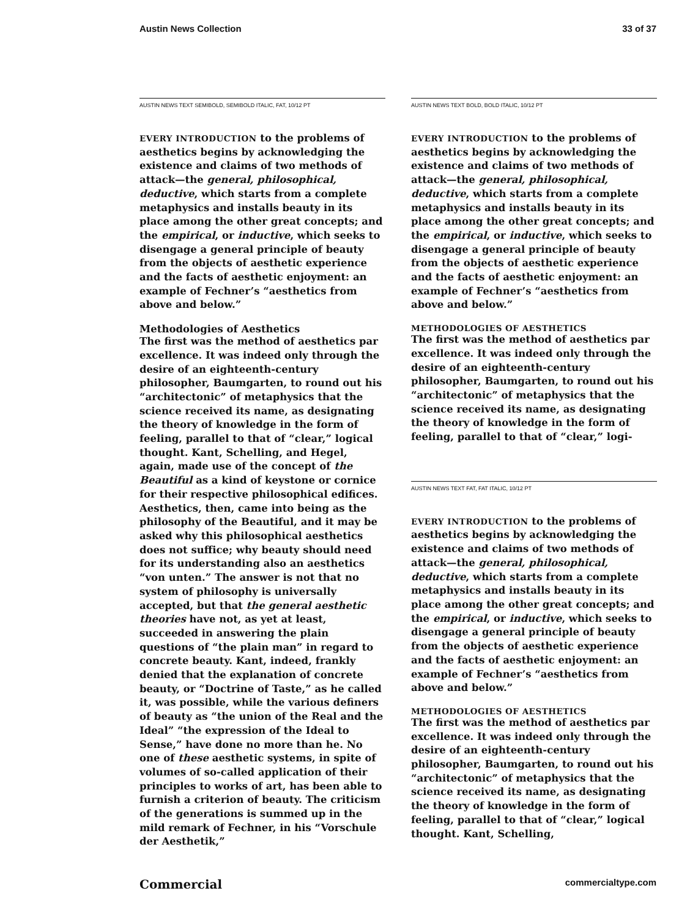Austin News Collection 33 of 37
AUSTIN NEWS TEXT SEMIBOLD, SEMIBOLD ITALIC, FAT, 10/12 PT
EVERY INTRODUCTION to the problems of aesthetics begins by acknowledging the existence and claims of two methods of attack—the general, philosophical, deductive, which starts from a complete metaphysics and installs beauty in its place among the other great concepts; and the empirical, or inductive, which seeks to disengage a general principle of beauty from the objects of aesthetic experience and the facts of aesthetic enjoyment: an example of Fechner’s “aesthetics from above and below.”
Methodologies of Aesthetics
The first was the method of aesthetics par excellence. It was indeed only through the desire of an eighteenth-century philosopher, Baumgarten, to round out his “architectonic” of metaphysics that the science received its name, as designating the theory of knowledge in the form of feeling, parallel to that of “clear,” logical thought. Kant, Schelling, and Hegel, again, made use of the concept of the Beautiful as a kind of keystone or cornice for their respective philosophical edifices. Aesthetics, then, came into being as the philosophy of the Beautiful, and it may be asked why this philosophical aesthetics does not suffice; why beauty should need for its understanding also an aesthetics “von unten.” The answer is not that no system of philosophy is universally accepted, but that the general aesthetic theories have not, as yet at least, succeeded in answering the plain questions of “the plain man” in regard to concrete beauty. Kant, indeed, frankly denied that the explanation of concrete beauty, or “Doctrine of Taste,” as he called it, was possible, while the various definers of beauty as “the union of the Real and the Ideal” “the expression of the Ideal to Sense,” have done no more than he. No one of these aesthetic systems, in spite of volumes of so-called application of their principles to works of art, has been able to furnish a criterion of beauty. The criticism of the generations is summed up in the mild remark of Fechner, in his “Vorschule der Aesthetik,”
AUSTIN NEWS TEXT BOLD, BOLD ITALIC, 10/12 PT
EVERY INTRODUCTION to the problems of aesthetics begins by acknowledging the existence and claims of two methods of attack—the general, philosophical, deductive, which starts from a complete metaphysics and installs beauty in its place among the other great concepts; and the empirical, or inductive, which seeks to disengage a general principle of beauty from the objects of aesthetic experience and the facts of aesthetic enjoyment: an example of Fechner’s “aesthetics from above and below.”
METHODOLOGIES OF AESTHETICS
The first was the method of aesthetics par excellence. It was indeed only through the desire of an eighteenth-century philosopher, Baumgarten, to round out his “architectonic” of metaphysics that the science received its name, as designating the theory of knowledge in the form of feeling, parallel to that of “clear,” logi-
AUSTIN NEWS TEXT FAT, FAT ITALIC, 10/12 PT
EVERY INTRODUCTION to the problems of aesthetics begins by acknowledging the existence and claims of two methods of attack—the general, philosophical, deductive, which starts from a complete metaphysics and installs beauty in its place among the other great concepts; and the empirical, or inductive, which seeks to disengage a general principle of beauty from the objects of aesthetic experience and the facts of aesthetic enjoyment: an example of Fechner’s “aesthetics from above and below.”
METHODOLOGIES OF AESTHETICS
The first was the method of aesthetics par excellence. It was indeed only through the desire of an eighteenth-century philosopher, Baumgarten, to round out his “architectonic” of metaphysics that the science received its name, as designating the theory of knowledge in the form of feeling, parallel to that of “clear,” logical thought. Kant, Schelling,
Commercial commercialtype.com